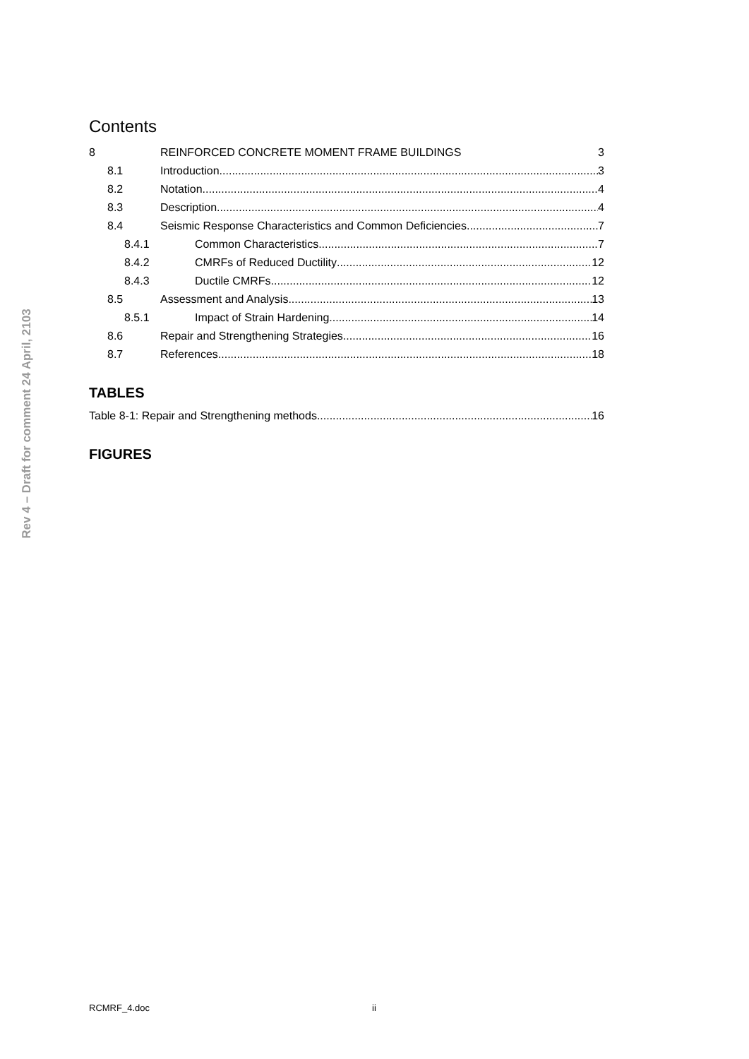Rev 4 – Draft for comment 24 April, 2103
Contents
8 REINFORCED CONCRETE MOMENT FRAME BUILDINGS 3
8.1 Introduction 3
8.2 Notation 4
8.3 Description 4
8.4 Seismic Response Characteristics and Common Deficiencies 7
8.4.1 Common Characteristics 7
8.4.2 CMRFs of Reduced Ductility 12
8.4.3 Ductile CMRFs 12
8.5 Assessment and Analysis 13
8.5.1 Impact of Strain Hardening 14
8.6 Repair and Strengthening Strategies 16
8.7 References 18
TABLES
Table 8-1: Repair and Strengthening methods 16
FIGURES
RCMRF_4.doc ii